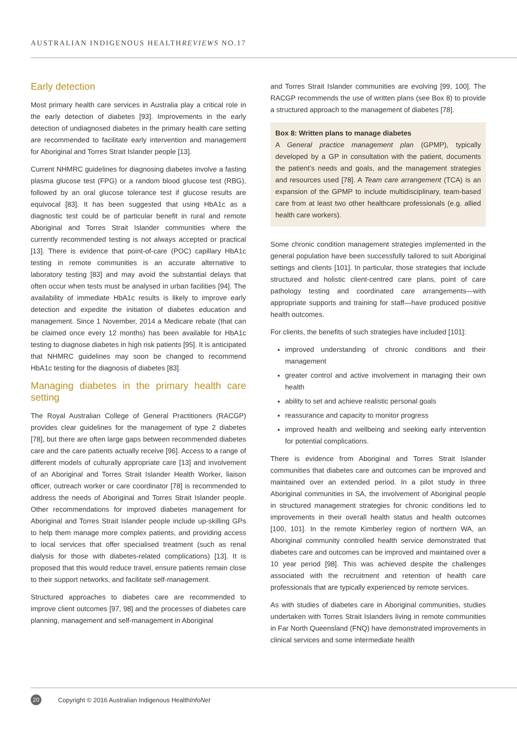AUSTRALIAN INDIGENOUS HEALTHREVIEWS NO.17
Early detection
Most primary health care services in Australia play a critical role in the early detection of diabetes [93]. Improvements in the early detection of undiagnosed diabetes in the primary health care setting are recommended to facilitate early intervention and management for Aboriginal and Torres Strait Islander people [13].
Current NHMRC guidelines for diagnosing diabetes involve a fasting plasma glucose test (FPG) or a random blood glucose test (RBG), followed by an oral glucose tolerance test if glucose results are equivocal [83]. It has been suggested that using HbA1c as a diagnostic test could be of particular benefit in rural and remote Aboriginal and Torres Strait Islander communities where the currently recommended testing is not always accepted or practical [13]. There is evidence that point-of-care (POC) capillary HbA1c testing in remote communities is an accurate alternative to laboratory testing [83] and may avoid the substantial delays that often occur when tests must be analysed in urban facilities [94]. The availability of immediate HbA1c results is likely to improve early detection and expedite the initiation of diabetes education and management. Since 1 November, 2014 a Medicare rebate (that can be claimed once every 12 months) has been available for HbA1c testing to diagnose diabetes in high risk patients [95]. It is anticipated that NHMRC guidelines may soon be changed to recommend HbA1c testing for the diagnosis of diabetes [83].
Managing diabetes in the primary health care setting
The Royal Australian College of General Practitioners (RACGP) provides clear guidelines for the management of type 2 diabetes [78], but there are often large gaps between recommended diabetes care and the care patients actually receive [96]. Access to a range of different models of culturally appropriate care [13] and involvement of an Aboriginal and Torres Strait Islander Health Worker, liaison officer, outreach worker or care coordinator [78] is recommended to address the needs of Aboriginal and Torres Strait Islander people. Other recommendations for improved diabetes management for Aboriginal and Torres Strait Islander people include up-skilling GPs to help them manage more complex patients, and providing access to local services that offer specialised treatment (such as renal dialysis for those with diabetes-related complications) [13]. It is proposed that this would reduce travel, ensure patients remain close to their support networks, and facilitate self-management.
Structured approaches to diabetes care are recommended to improve client outcomes [97, 98] and the processes of diabetes care planning, management and self-management in Aboriginal
and Torres Strait Islander communities are evolving [99, 100]. The RACGP recommends the use of written plans (see Box 8) to provide a structured approach to the management of diabetes [78].
Box 8: Written plans to manage diabetes
A General practice management plan (GPMP), typically developed by a GP in consultation with the patient, documents the patient’s needs and goals, and the management strategies and resources used [78]. A Team care arrangement (TCA) is an expansion of the GPMP to include multidisciplinary, team-based care from at least two other healthcare professionals (e.g. allied health care workers).
Some chronic condition management strategies implemented in the general population have been successfully tailored to suit Aboriginal settings and clients [101]. In particular, those strategies that include structured and holistic client-centred care plans, point of care pathology testing and coordinated care arrangements—with appropriate supports and training for staff—have produced positive health outcomes.
For clients, the benefits of such strategies have included [101]:
improved understanding of chronic conditions and their management
greater control and active involvement in managing their own health
ability to set and achieve realistic personal goals
reassurance and capacity to monitor progress
improved health and wellbeing and seeking early intervention for potential complications.
There is evidence from Aboriginal and Torres Strait Islander communities that diabetes care and outcomes can be improved and maintained over an extended period. In a pilot study in three Aboriginal communities in SA, the involvement of Aboriginal people in structured management strategies for chronic conditions led to improvements in their overall health status and health outcomes [100, 101]. In the remote Kimberley region of northern WA, an Aboriginal community controlled health service demonstrated that diabetes care and outcomes can be improved and maintained over a 10 year period [98]. This was achieved despite the challenges associated with the recruitment and retention of health care professionals that are typically experienced by remote services.
As with studies of diabetes care in Aboriginal communities, studies undertaken with Torres Strait Islanders living in remote communities in Far North Queensland (FNQ) have demonstrated improvements in clinical services and some intermediate health
20 Copyright © 2016 Australian Indigenous HealthInfoNet